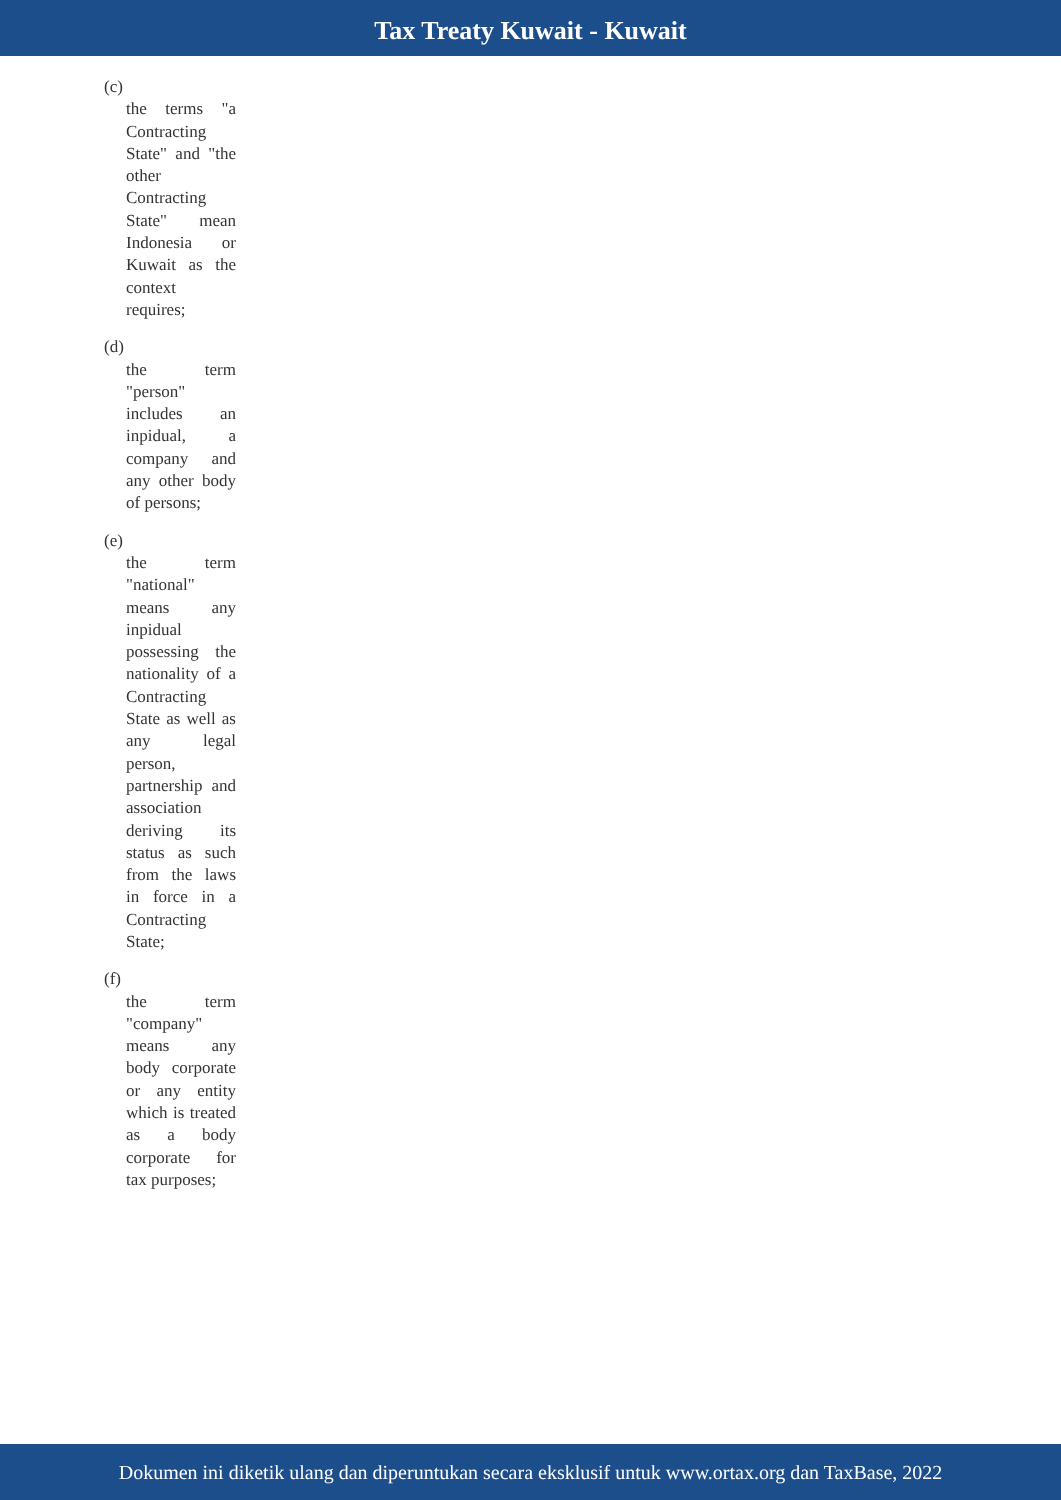Tax Treaty Kuwait - Kuwait
(c)
the terms "a Contracting State" and "the other Contracting State" mean Indonesia or Kuwait as the context requires;
(d)
the term "person" includes an inpidual, a company and any other body of persons;
(e)
the term "national" means any inpidual possessing the nationality of a Contracting State as well as any legal person, partnership and association deriving its status as such from the laws in force in a Contracting State;
(f)
the term "company" means any body corporate or any entity which is treated as a body corporate for tax purposes;
Dokumen ini diketik ulang dan diperuntukan secara eksklusif untuk www.ortax.org dan TaxBase, 2022